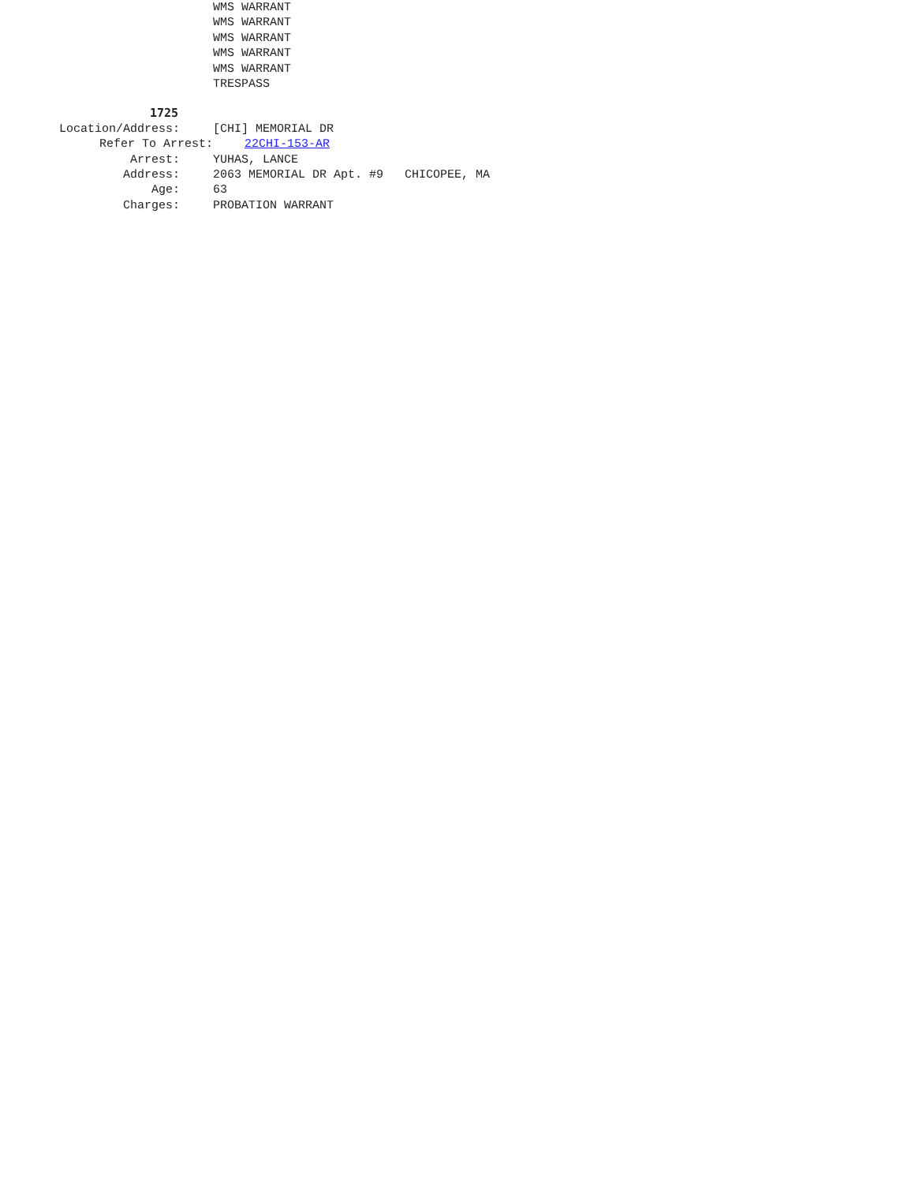WMS WARRANT
WMS WARRANT
WMS WARRANT
WMS WARRANT
WMS WARRANT
TRESPASS
1725
Location/Address: [CHI] MEMORIAL DR
Refer To Arrest: 22CHI-153-AR
Arrest: YUHAS, LANCE
Address: 2063 MEMORIAL DR Apt. #9 CHICOPEE, MA
Age: 63
Charges: PROBATION WARRANT